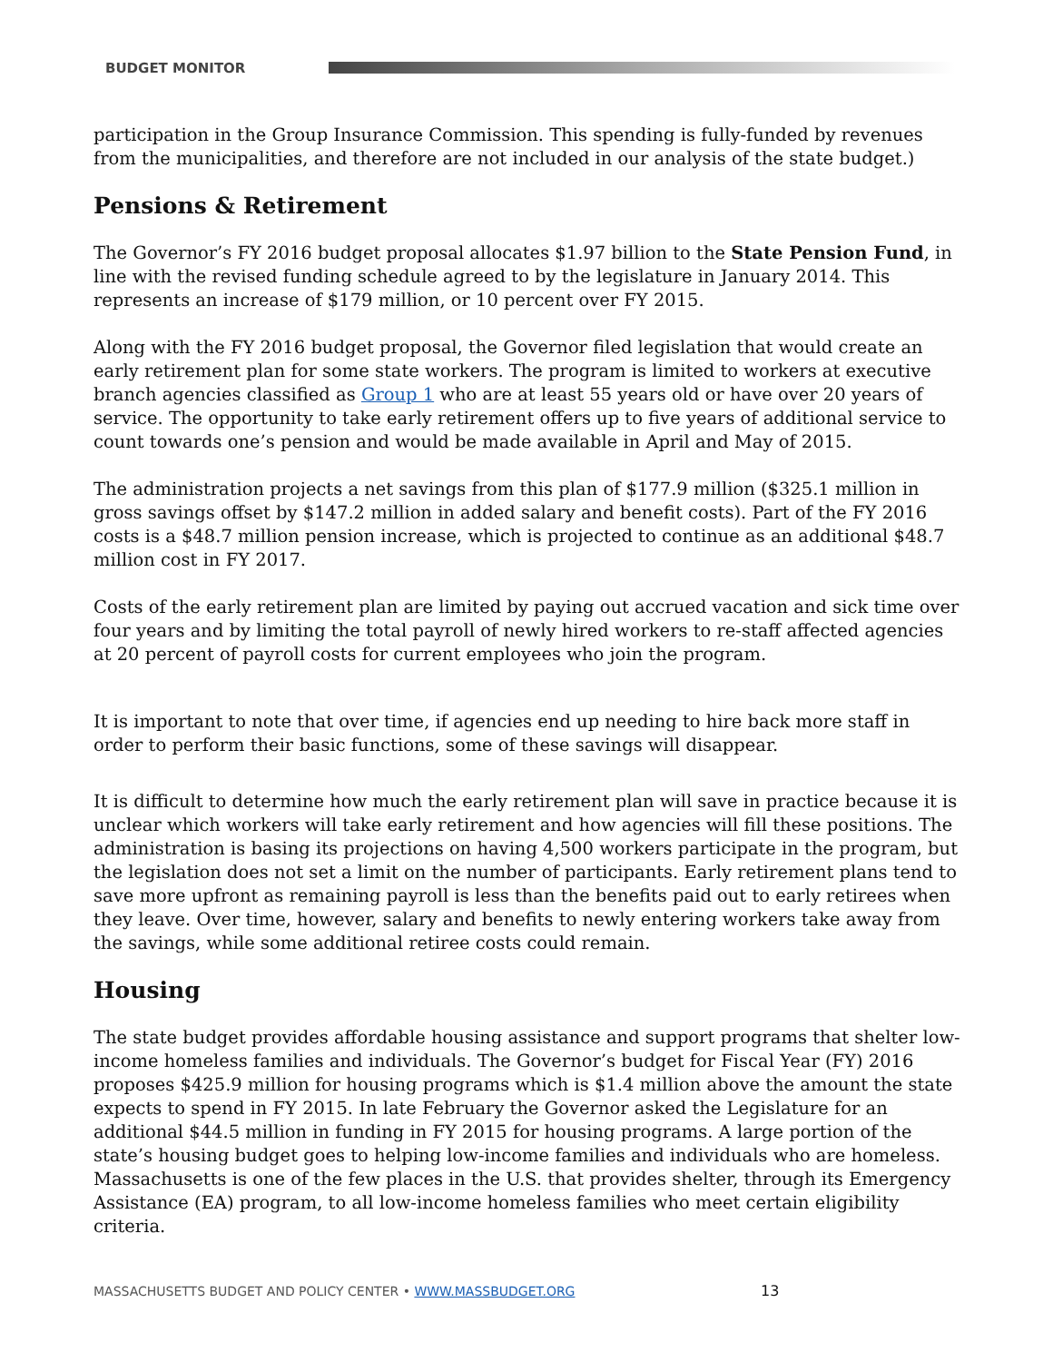BUDGET MONITOR
participation in the Group Insurance Commission. This spending is fully-funded by revenues from the municipalities, and therefore are not included in our analysis of the state budget.)
Pensions & Retirement
The Governor’s FY 2016 budget proposal allocates $1.97 billion to the State Pension Fund, in line with the revised funding schedule agreed to by the legislature in January 2014. This represents an increase of $179 million, or 10 percent over FY 2015.
Along with the FY 2016 budget proposal, the Governor filed legislation that would create an early retirement plan for some state workers. The program is limited to workers at executive branch agencies classified as Group 1 who are at least 55 years old or have over 20 years of service. The opportunity to take early retirement offers up to five years of additional service to count towards one’s pension and would be made available in April and May of 2015.
The administration projects a net savings from this plan of $177.9 million ($325.1 million in gross savings offset by $147.2 million in added salary and benefit costs). Part of the FY 2016 costs is a $48.7 million pension increase, which is projected to continue as an additional $48.7 million cost in FY 2017.
Costs of the early retirement plan are limited by paying out accrued vacation and sick time over four years and by limiting the total payroll of newly hired workers to re-staff affected agencies at 20 percent of payroll costs for current employees who join the program.
It is important to note that over time, if agencies end up needing to hire back more staff in order to perform their basic functions, some of these savings will disappear.
It is difficult to determine how much the early retirement plan will save in practice because it is unclear which workers will take early retirement and how agencies will fill these positions. The administration is basing its projections on having 4,500 workers participate in the program, but the legislation does not set a limit on the number of participants. Early retirement plans tend to save more upfront as remaining payroll is less than the benefits paid out to early retirees when they leave. Over time, however, salary and benefits to newly entering workers take away from the savings, while some additional retiree costs could remain.
Housing
The state budget provides affordable housing assistance and support programs that shelter low-income homeless families and individuals. The Governor’s budget for Fiscal Year (FY) 2016 proposes $425.9 million for housing programs which is $1.4 million above the amount the state expects to spend in FY 2015. In late February the Governor asked the Legislature for an additional $44.5 million in funding in FY 2015 for housing programs. A large portion of the state’s housing budget goes to helping low-income families and individuals who are homeless. Massachusetts is one of the few places in the U.S. that provides shelter, through its Emergency Assistance (EA) program, to all low-income homeless families who meet certain eligibility criteria.
MASSACHUSETTS BUDGET AND POLICY CENTER • WWW.MASSBUDGET.ORG
13